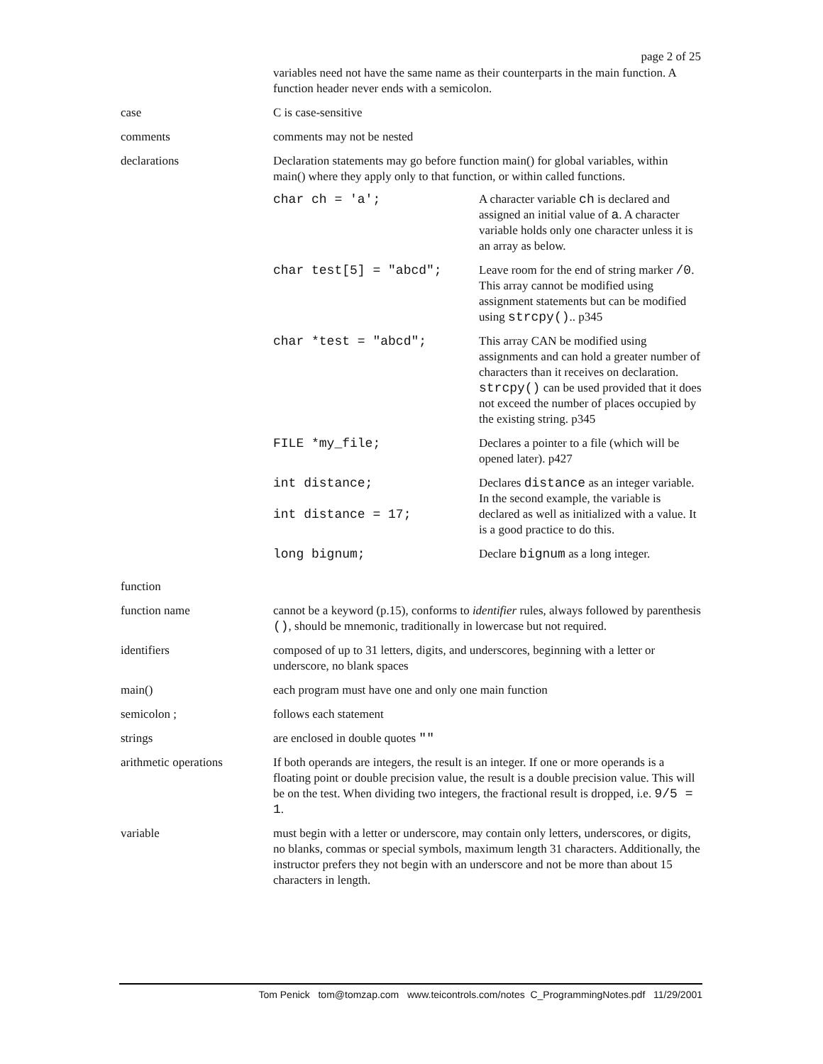page 2 of 25
| | variables need not have the same name as their counterparts in the main function. A function header never ends with a semicolon. |
| case | C is case-sensitive |
| comments | comments may not be nested |
| declarations | Declaration statements may go before function main() for global variables, within main() where they apply only to that function, or within called functions. / char ch = 'a'; / A character variable ch is declared and assigned an initial value of a . A character variable holds only one character unless it is an array as below. / / char test[5] = "abcd"; / Leave room for the end of string marker /0 . This array cannot be modified using assignment statements but can be modified using strcpy() .. p345 / / char *test = "abcd"; / This array CAN be modified using assignments and can hold a greater number of characters than it receives on declaration. strcpy() can be used provided that it does not exceed the number of places occupied by the existing string. p345 / / FILE *my_file; / Declares a pointer to a file (which will be opened later). p427 / / int distance; int distance = 17; / Declares distance as an integer variable. In the second example, the variable is declared as well as initialized with a value. It is a good practice to do this. / / long bignum; / Declare bignum as a long integer. / |
| function | |
| function name | cannot be a keyword (p.15), conforms to identifier rules, always followed by parenthesis () , should be mnemonic, traditionally in lowercase but not required. |
| identifiers | composed of up to 31 letters, digits, and underscores, beginning with a letter or underscore, no blank spaces |
| main() | each program must have one and only one main function |
| semicolon ; | follows each statement |
| strings | are enclosed in double quotes "" |
| arithmetic operations | If both operands are integers, the result is an integer. If one or more operands is a floating point or double precision value, the result is a double precision value. This will be on the test. When dividing two integers, the fractional result is dropped, i.e. 9/5 = 1 . |
| variable | must begin with a letter or underscore, may contain only letters, underscores, or digits, no blanks, commas or special symbols, maximum length 31 characters. Additionally, the instructor prefers they not begin with an underscore and not be more than about 15 characters in length. |
Tom Penick tom@tomzap.com www.teicontrols.com/notes C_ProgrammingNotes.pdf 11/29/2001